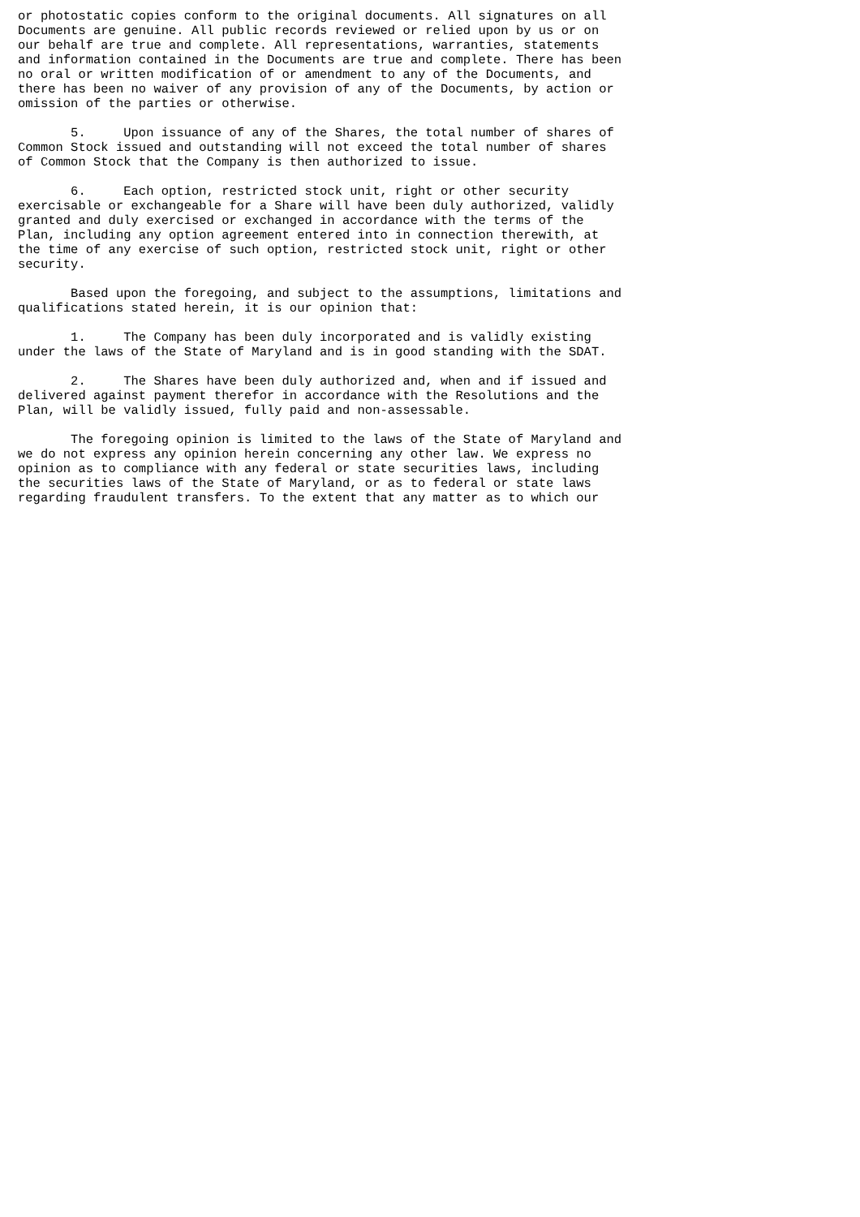or photostatic copies conform to the original documents. All signatures on all
Documents are genuine. All public records reviewed or relied upon by us or on
our behalf are true and complete. All representations, warranties, statements
and information contained in the Documents are true and complete. There has been
no oral or written modification of or amendment to any of the Documents, and
there has been no waiver of any provision of any of the Documents, by action or
omission of the parties or otherwise.

       5.     Upon issuance of any of the Shares, the total number of shares of
Common Stock issued and outstanding will not exceed the total number of shares
of Common Stock that the Company is then authorized to issue.

       6.     Each option, restricted stock unit, right or other security
exercisable or exchangeable for a Share will have been duly authorized, validly
granted and duly exercised or exchanged in accordance with the terms of the
Plan, including any option agreement entered into in connection therewith, at
the time of any exercise of such option, restricted stock unit, right or other
security.

       Based upon the foregoing, and subject to the assumptions, limitations and
qualifications stated herein, it is our opinion that:

       1.     The Company has been duly incorporated and is validly existing
under the laws of the State of Maryland and is in good standing with the SDAT.

       2.     The Shares have been duly authorized and, when and if issued and
delivered against payment therefor in accordance with the Resolutions and the
Plan, will be validly issued, fully paid and non-assessable.

       The foregoing opinion is limited to the laws of the State of Maryland and
we do not express any opinion herein concerning any other law. We express no
opinion as to compliance with any federal or state securities laws, including
the securities laws of the State of Maryland, or as to federal or state laws
regarding fraudulent transfers. To the extent that any matter as to which our